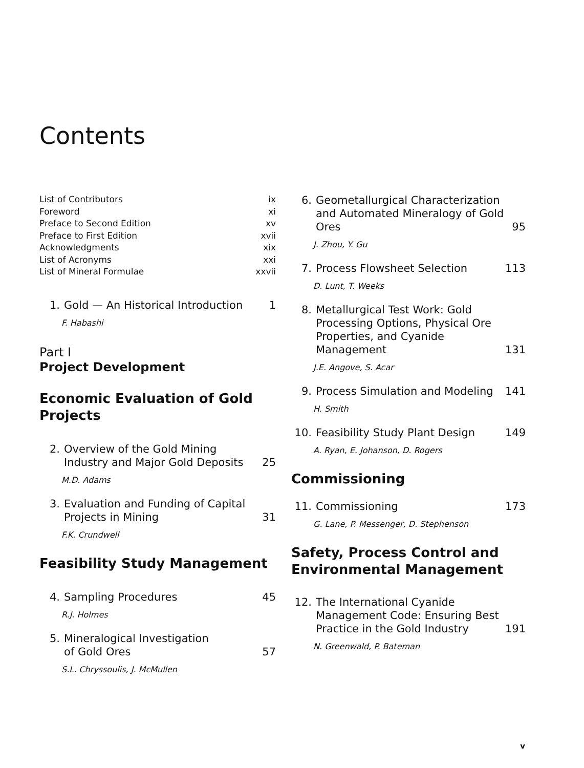Contents
List of Contributors ix
Foreword xi
Preface to Second Edition xv
Preface to First Edition xvii
Acknowledgments xix
List of Acronyms xxi
List of Mineral Formulae xxvii
1. Gold — An Historical Introduction
1
F. Habashi
Part I
Project Development
Economic Evaluation of Gold Projects
2. Overview of the Gold Mining Industry and Major Gold Deposits
25
M.D. Adams
3. Evaluation and Funding of Capital Projects in Mining
31
F.K. Crundwell
Feasibility Study Management
4. Sampling Procedures
45
R.J. Holmes
5. Mineralogical Investigation
of Gold Ores
57
S.L. Chryssoulis, J. McMullen
6. Geometallurgical Characterization and Automated Mineralogy of Gold Ores
95
J. Zhou, Y. Gu
7. Process Flowsheet Selection
113
D. Lunt, T. Weeks
8. Metallurgical Test Work: Gold Processing Options, Physical Ore Properties, and Cyanide Management
131
J.E. Angove, S. Acar
9. Process Simulation and Modeling
141
H. Smith
10. Feasibility Study Plant Design
149
A. Ryan, E. Johanson, D. Rogers
Commissioning
11. Commissioning
173
G. Lane, P. Messenger, D. Stephenson
Safety, Process Control and Environmental Management
12. The International Cyanide Management Code: Ensuring Best Practice in the Gold Industry
191
N. Greenwald, P. Bateman
v